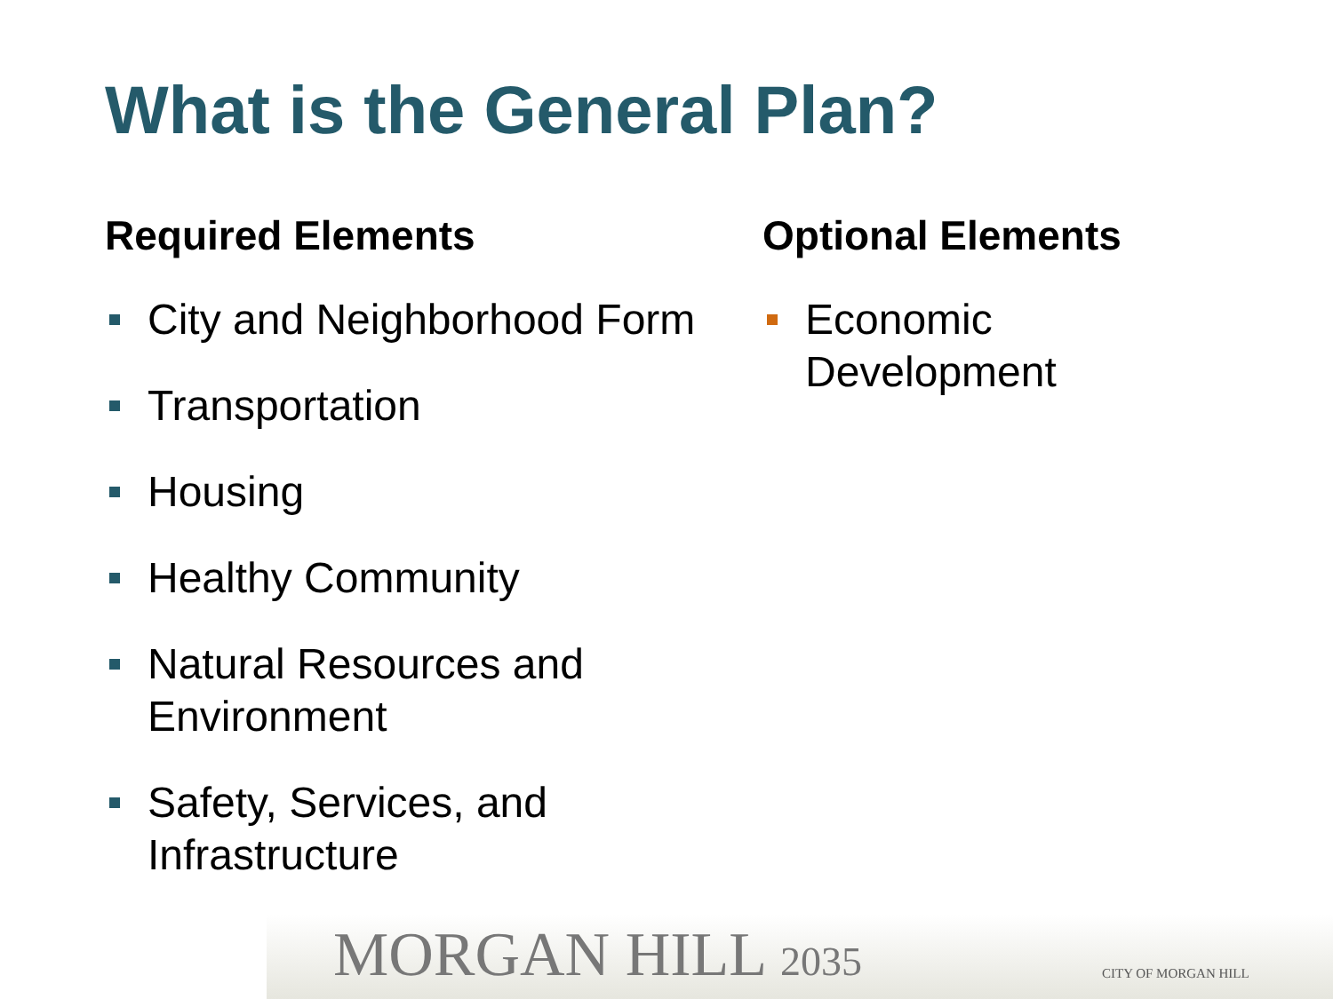What is the General Plan?
Required Elements
City and Neighborhood Form
Transportation
Housing
Healthy Community
Natural Resources and Environment
Safety, Services, and Infrastructure
Optional Elements
Economic Development
MORGAN HILL 2035 CITY OF MORGAN HILL